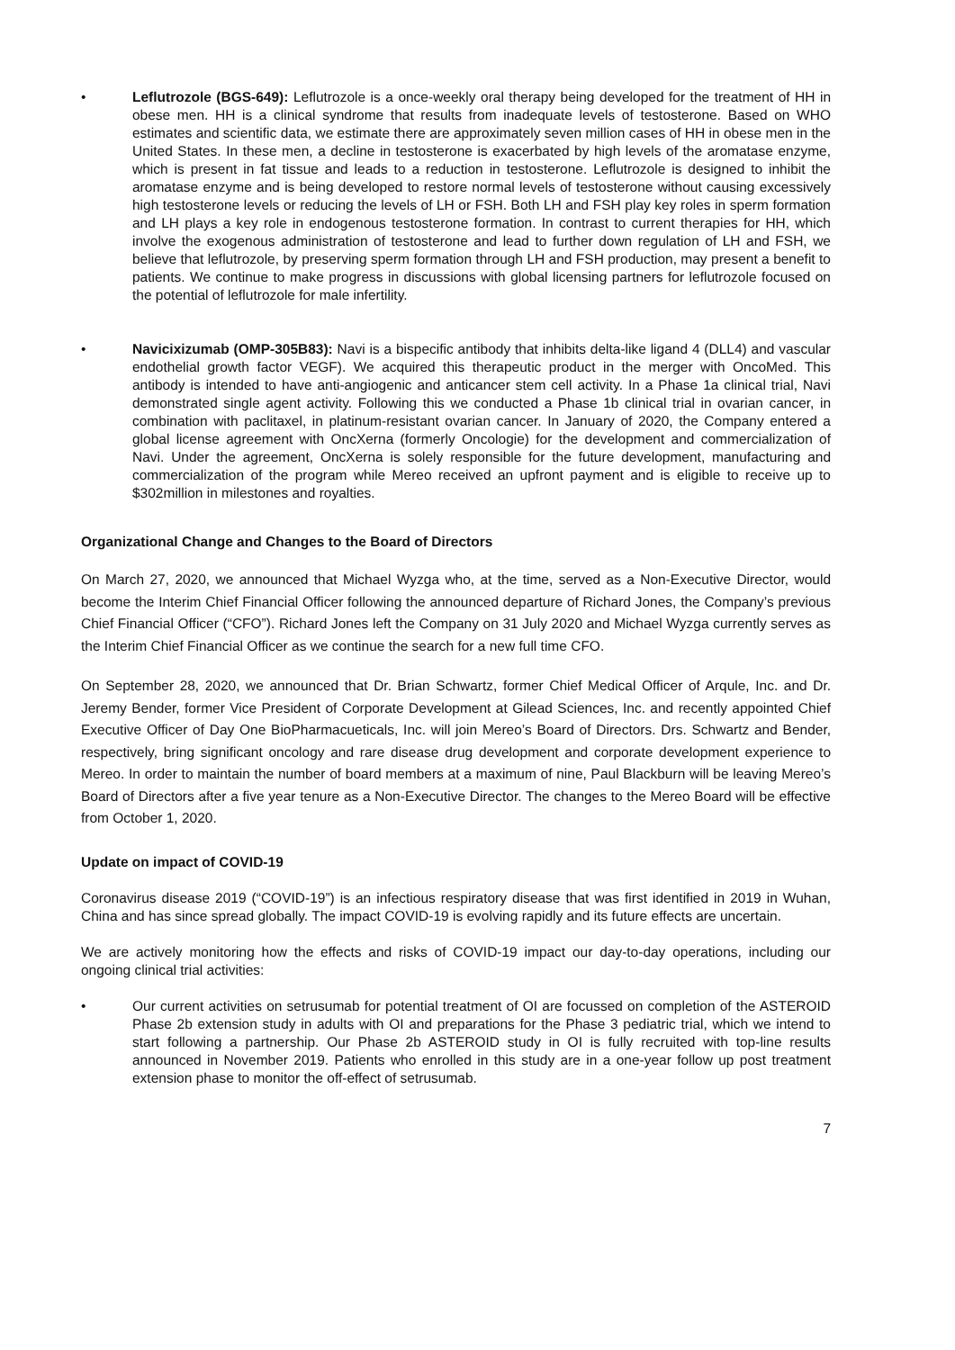• Leflutrozole (BGS-649): Leflutrozole is a once-weekly oral therapy being developed for the treatment of HH in obese men. HH is a clinical syndrome that results from inadequate levels of testosterone. Based on WHO estimates and scientific data, we estimate there are approximately seven million cases of HH in obese men in the United States. In these men, a decline in testosterone is exacerbated by high levels of the aromatase enzyme, which is present in fat tissue and leads to a reduction in testosterone. Leflutrozole is designed to inhibit the aromatase enzyme and is being developed to restore normal levels of testosterone without causing excessively high testosterone levels or reducing the levels of LH or FSH. Both LH and FSH play key roles in sperm formation and LH plays a key role in endogenous testosterone formation. In contrast to current therapies for HH, which involve the exogenous administration of testosterone and lead to further down regulation of LH and FSH, we believe that leflutrozole, by preserving sperm formation through LH and FSH production, may present a benefit to patients. We continue to make progress in discussions with global licensing partners for leflutrozole focused on the potential of leflutrozole for male infertility.
• Navicixizumab (OMP-305B83): Navi is a bispecific antibody that inhibits delta-like ligand 4 (DLL4) and vascular endothelial growth factor VEGF). We acquired this therapeutic product in the merger with OncoMed. This antibody is intended to have anti-angiogenic and anticancer stem cell activity. In a Phase 1a clinical trial, Navi demonstrated single agent activity. Following this we conducted a Phase 1b clinical trial in ovarian cancer, in combination with paclitaxel, in platinum-resistant ovarian cancer. In January of 2020, the Company entered a global license agreement with OncXerna (formerly Oncologie) for the development and commercialization of Navi. Under the agreement, OncXerna is solely responsible for the future development, manufacturing and commercialization of the program while Mereo received an upfront payment and is eligible to receive up to $302million in milestones and royalties.
Organizational Change and Changes to the Board of Directors
On March 27, 2020, we announced that Michael Wyzga who, at the time, served as a Non-Executive Director, would become the Interim Chief Financial Officer following the announced departure of Richard Jones, the Company’s previous Chief Financial Officer (“CFO”). Richard Jones left the Company on 31 July 2020 and Michael Wyzga currently serves as the Interim Chief Financial Officer as we continue the search for a new full time CFO.
On September 28, 2020, we announced that Dr. Brian Schwartz, former Chief Medical Officer of Arqule, Inc. and Dr. Jeremy Bender, former Vice President of Corporate Development at Gilead Sciences, Inc. and recently appointed Chief Executive Officer of Day One BioPharmacueticals, Inc. will join Mereo’s Board of Directors. Drs. Schwartz and Bender, respectively, bring significant oncology and rare disease drug development and corporate development experience to Mereo. In order to maintain the number of board members at a maximum of nine, Paul Blackburn will be leaving Mereo’s Board of Directors after a five year tenure as a Non-Executive Director. The changes to the Mereo Board will be effective from October 1, 2020.
Update on impact of COVID-19
Coronavirus disease 2019 (“COVID-19”) is an infectious respiratory disease that was first identified in 2019 in Wuhan, China and has since spread globally. The impact COVID-19 is evolving rapidly and its future effects are uncertain.
We are actively monitoring how the effects and risks of COVID-19 impact our day-to-day operations, including our ongoing clinical trial activities:
• Our current activities on setrusumab for potential treatment of OI are focussed on completion of the ASTEROID Phase 2b extension study in adults with OI and preparations for the Phase 3 pediatric trial, which we intend to start following a partnership. Our Phase 2b ASTEROID study in OI is fully recruited with top-line results announced in November 2019. Patients who enrolled in this study are in a one-year follow up post treatment extension phase to monitor the off-effect of setrusumab.
7